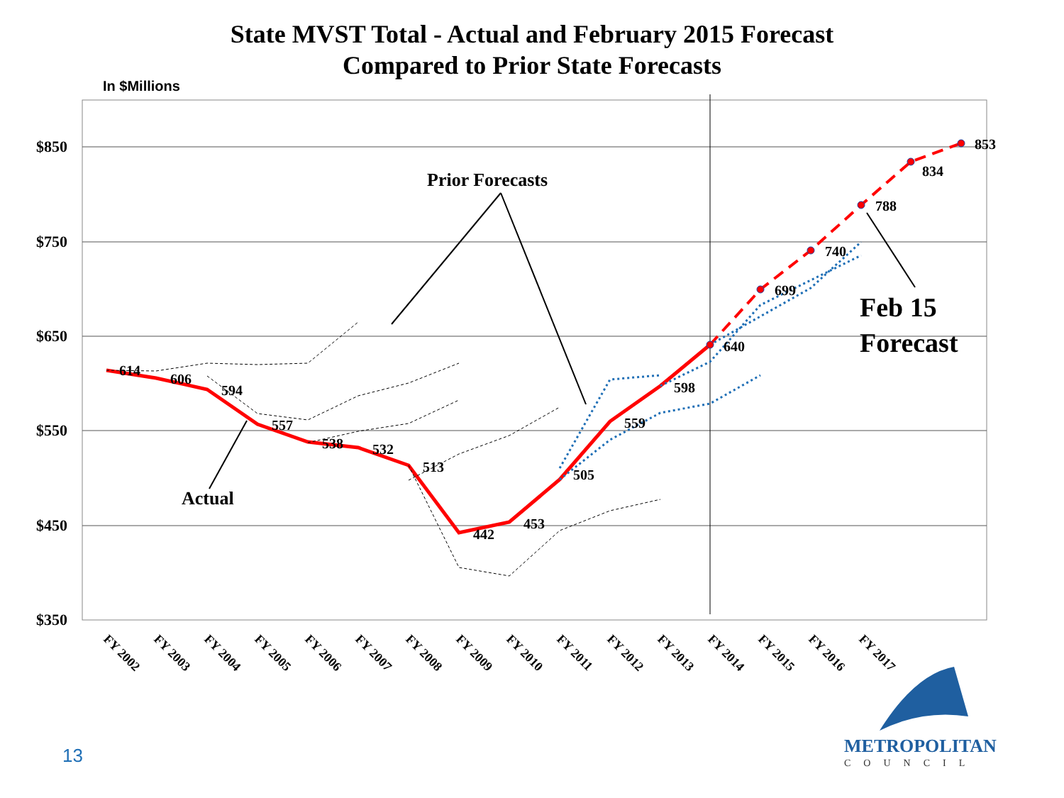State MVST Total - Actual and February 2015 Forecast
Compared to Prior State Forecasts
In $Millions
$850
$750
$650
$550
$450
$350
614
606
594
557
538
532
513
442
453
505
559
598
640
699
740
788
834
853
Prior Forecasts
Actual
Feb 15
Forecast
FY 2002
FY 2003
FY 2004
FY 2005
FY 2006
FY 2007
FY 2008
FY 2009
FY 2010
FY 2011
FY 2012
FY 2013
FY 2014
FY 2015
FY 2016
FY 2017
METROPOLITAN
COUNCIL
13